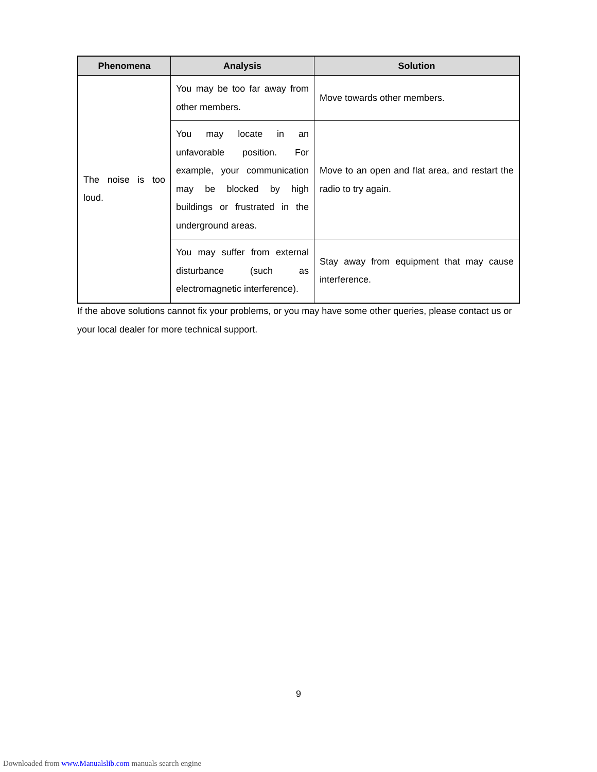| Phenomena | Analysis | Solution |
| --- | --- | --- |
| The noise is too loud. | You may be too far away from other members. | Move towards other members. |
| | You may locate in an unfavorable position. For example, your communication may be blocked by high buildings or frustrated in the underground areas. | Move to an open and flat area, and restart the radio to try again. |
| | You may suffer from external disturbance (such as electromagnetic interference). | Stay away from equipment that may cause interference. |
If the above solutions cannot fix your problems, or you may have some other queries, please contact us or your local dealer for more technical support.
9
Downloaded from www.Manualslib.com manuals search engine